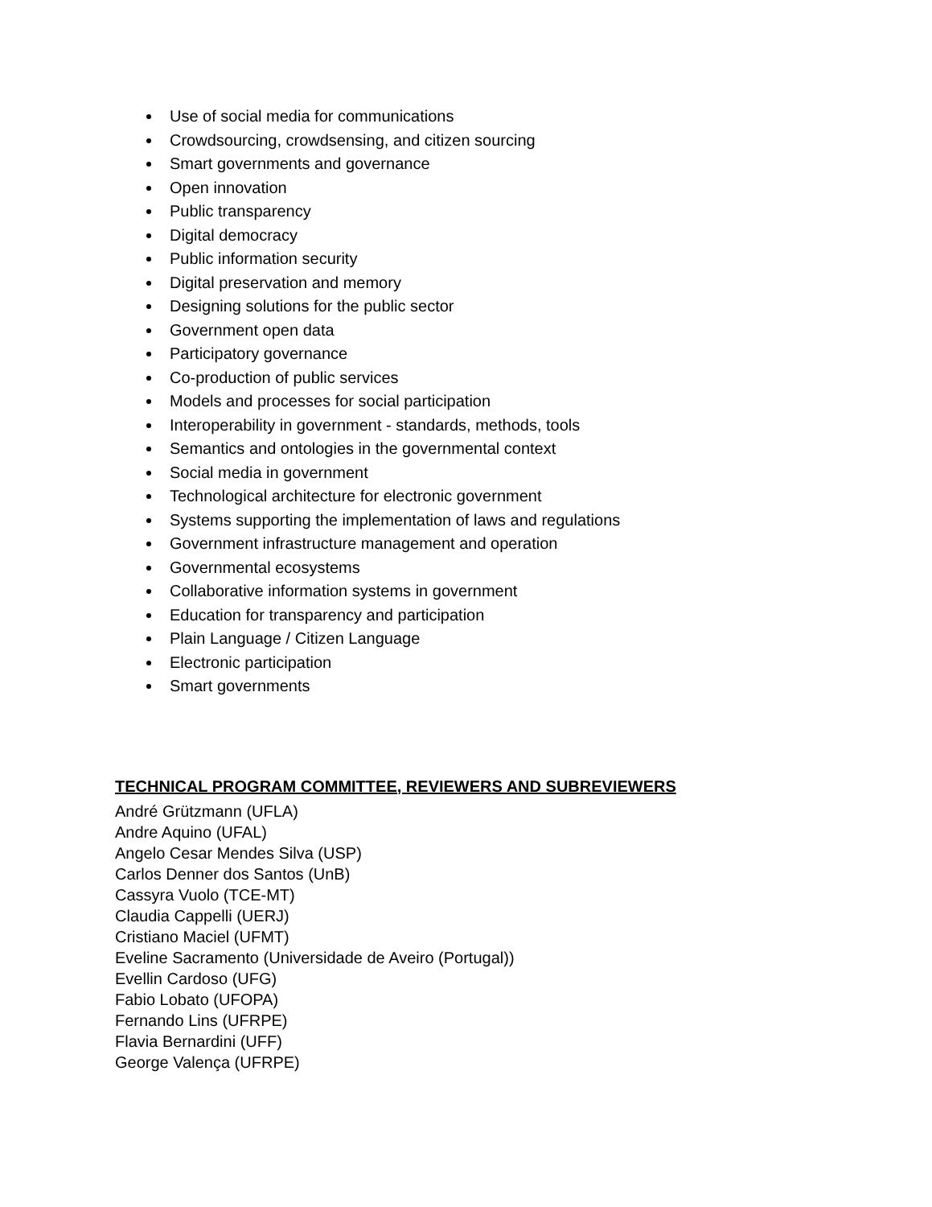Use of social media for communications
Crowdsourcing, crowdsensing, and citizen sourcing
Smart governments and governance
Open innovation
Public transparency
Digital democracy
Public information security
Digital preservation and memory
Designing solutions for the public sector
Government open data
Participatory governance
Co-production of public services
Models and processes for social participation
Interoperability in government - standards, methods, tools
Semantics and ontologies in the governmental context
Social media in government
Technological architecture for electronic government
Systems supporting the implementation of laws and regulations
Government infrastructure management and operation
Governmental ecosystems
Collaborative information systems in government
Education for transparency and participation
Plain Language / Citizen Language
Electronic participation
Smart governments
TECHNICAL PROGRAM COMMITTEE, REVIEWERS AND SUBREVIEWERS
André Grützmann (UFLA)
Andre Aquino (UFAL)
Angelo Cesar Mendes Silva (USP)
Carlos Denner dos Santos (UnB)
Cassyra Vuolo (TCE-MT)
Claudia Cappelli (UERJ)
Cristiano Maciel (UFMT)
Eveline Sacramento (Universidade de Aveiro (Portugal))
Evellin Cardoso (UFG)
Fabio Lobato (UFOPA)
Fernando Lins (UFRPE)
Flavia Bernardini (UFF)
George Valença (UFRPE)